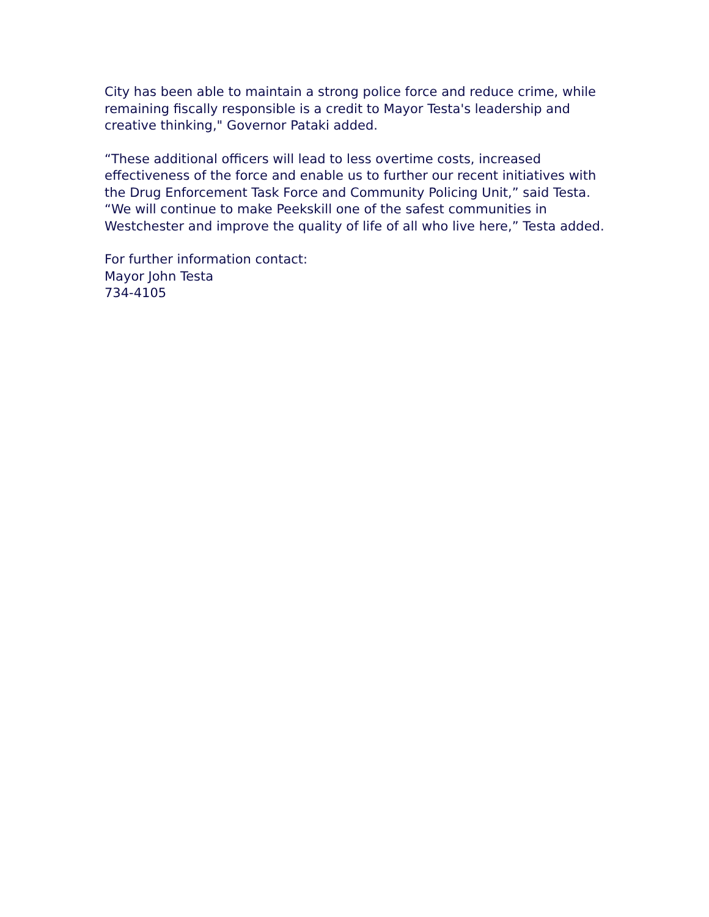City has been able to maintain a strong police force and reduce crime, while remaining fiscally responsible is a credit to Mayor Testa's leadership and creative thinking," Governor Pataki added.
“These additional officers will lead to less overtime costs, increased effectiveness of the force and enable us to further our recent initiatives with the Drug Enforcement Task Force and Community Policing Unit,” said Testa. “We will continue to make Peekskill one of the safest communities in Westchester and improve the quality of life of all who live here,” Testa added.
For further information contact:
Mayor John Testa
734-4105